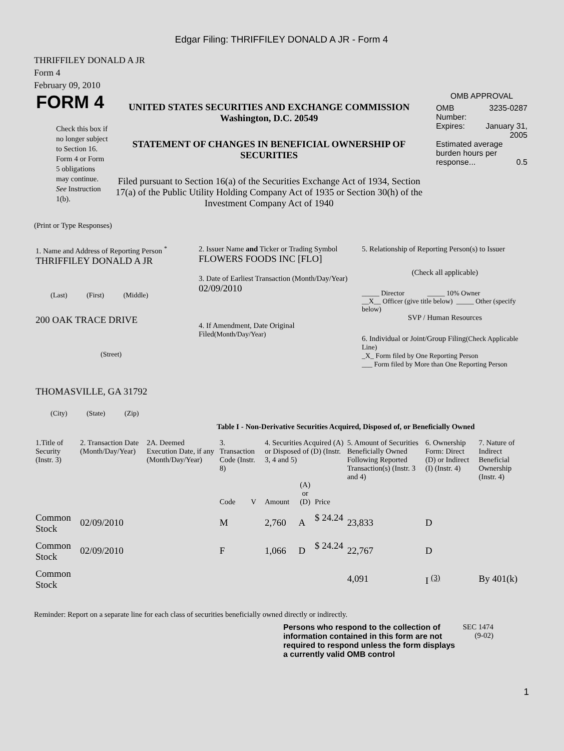Edgar Filing: THRIFFILEY DONALD A JR - Form 4
THRIFFILEY DONALD A JR
Form 4
February 09, 2010
FORM 4
Check this box if no longer subject to Section 16. Form 4 or Form 5 obligations may continue. See Instruction 1(b).
UNITED STATES SECURITIES AND EXCHANGE COMMISSION
Washington, D.C. 20549
STATEMENT OF CHANGES IN BENEFICIAL OWNERSHIP OF SECURITIES
Filed pursuant to Section 16(a) of the Securities Exchange Act of 1934, Section 17(a) of the Public Utility Holding Company Act of 1935 or Section 30(h) of the Investment Company Act of 1940
OMB APPROVAL
| OMB Number: | 3235-0287 |
| Expires: | January 31, 2005 |
| Estimated average burden hours per response... 0.5 | |
(Print or Type Responses)
| 1. Name and Address of Reporting Person <sup>*</sup> THRIFFILEY DONALD A JR (Last) (First) (Middle) 200 OAK TRACE DRIVE (Street) THOMASVILLE, GA 31792 (City) (State) (Zip) | 2. Issuer Name and Ticker or Trading Symbol FLOWERS FOODS INC [FLO] 3. Date of Earliest Transaction (Month/Day/Year) 02/09/2010 4. If Amendment, Date Original Filed (Month/Day/Year) | 5. Relationship of Reporting Person(s) to Issuer (Check all applicable) _____ Director _____ 10% Owner __X__ Officer (give title below) _____ Other (specify below) SVP / Human Resources 6. Individual or Joint/Group Filing (Check Applicable Line) _X_ Form filed by One Reporting Person ___ Form filed by More than One Reporting Person |
Table I - Non-Derivative Securities Acquired, Disposed of, or Beneficially Owned
| 1.Title of Security (Instr. 3) | 2. Transaction Date (Month/Day/Year) | 2A. Deemed Execution Date, if any (Month/Day/Year) | 3. Transaction Code (Instr. 8) | | 4. Securities Acquired (A) or Disposed of (D) (Instr. 3, 4 and 5) | | | 5. Amount of Securities Beneficially Owned Following Reported Transaction(s) (Instr. 3 and 4) | 6. Ownership Form: Direct (D) or Indirect (I) (Instr. 4) | 7. Nature of Indirect Beneficial Ownership (Instr. 4) |
| --- | --- | --- | --- | --- | --- | --- | --- | --- | --- | --- |
| | | | Code | V | Amount | (A) or (D) | Price | | | |
| Common Stock | 02/09/2010 | | M | | 2,760 | A | $ 24.24 | 23,833 | D | |
| Common Stock | 02/09/2010 | | F | | 1,066 | D | $ 24.24 | 22,767 | D | |
| Common Stock | | | | | | | | 4,091 | I <sup>(3)</sup> | By 401(k) |
Reminder: Report on a separate line for each class of securities beneficially owned directly or indirectly.
Persons who respond to the collection of information contained in this form are not required to respond unless the form displays a currently valid OMB control
SEC 1474
(9-02)
1